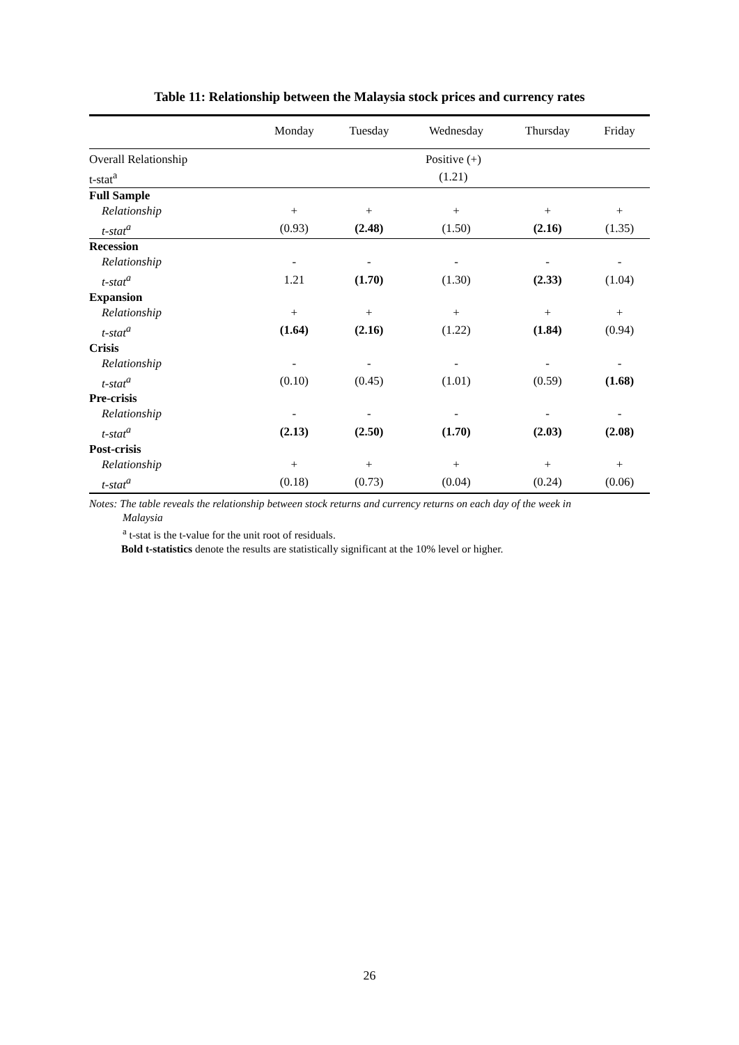Table 11: Relationship between the Malaysia stock prices and currency rates
| | Monday | Tuesday | Wednesday | Thursday | Friday |
| --- | --- | --- | --- | --- | --- |
| Overall Relationship | Positive (+) | | | | |
| t-stat<sup>a</sup> | (1.21) | | | | |
| Full Sample | | | | | |
| Relationship | + | + | + | + | + |
| t-stat<sup>a</sup> | (0.93) | (2.48) | (1.50) | (2.16) | (1.35) |
| Recession | | | | | |
| Relationship | - | - | - | - | - |
| t-stat<sup>a</sup> | 1.21 | (1.70) | (1.30) | (2.33) | (1.04) |
| Expansion | | | | | |
| Relationship | + | + | + | + | + |
| t-stat<sup>a</sup> | (1.64) | (2.16) | (1.22) | (1.84) | (0.94) |
| Crisis | | | | | |
| Relationship | - | - | - | - | - |
| t-stat<sup>a</sup> | (0.10) | (0.45) | (1.01) | (0.59) | (1.68) |
| Pre-crisis | | | | | |
| Relationship | - | - | - | - | - |
| t-stat<sup>a</sup> | (2.13) | (2.50) | (1.70) | (2.03) | (2.08) |
| Post-crisis | | | | | |
| Relationship | + | + | + | + | + |
| t-stat<sup>a</sup> | (0.18) | (0.73) | (0.04) | (0.24) | (0.06) |
Notes: The table reveals the relationship between stock returns and currency returns on each day of the week in
Malaysia
<sup>a</sup> t-stat is the t-value for the unit root of residuals.
Bold t-statistics denote the results are statistically significant at the 10% level or higher.
26